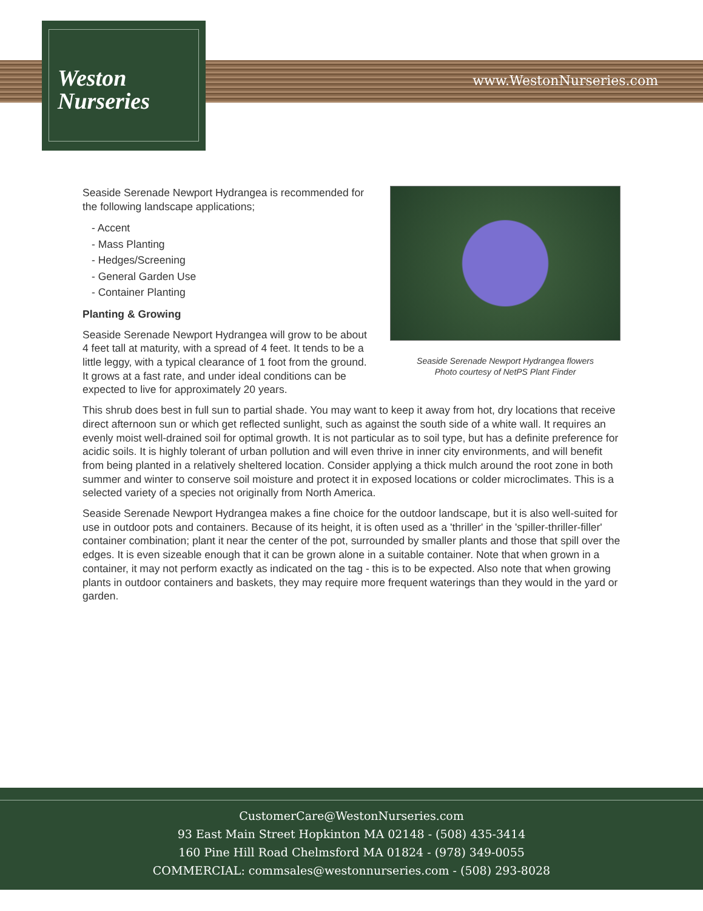Weston
Nurseries
www.WestonNurseries.com
Seaside Serenade Newport Hydrangea flowers
Photo courtesy of NetPS Plant Finder
Seaside Serenade Newport Hydrangea is recommended for the following landscape applications;
- Accent
- Mass Planting
- Hedges/Screening
- General Garden Use
- Container Planting
Planting & Growing
Seaside Serenade Newport Hydrangea will grow to be about 4 feet tall at maturity, with a spread of 4 feet. It tends to be a little leggy, with a typical clearance of 1 foot from the ground. It grows at a fast rate, and under ideal conditions can be expected to live for approximately 20 years.
This shrub does best in full sun to partial shade. You may want to keep it away from hot, dry locations that receive direct afternoon sun or which get reflected sunlight, such as against the south side of a white wall. It requires an evenly moist well-drained soil for optimal growth. It is not particular as to soil type, but has a definite preference for acidic soils. It is highly tolerant of urban pollution and will even thrive in inner city environments, and will benefit from being planted in a relatively sheltered location. Consider applying a thick mulch around the root zone in both summer and winter to conserve soil moisture and protect it in exposed locations or colder microclimates. This is a selected variety of a species not originally from North America.
Seaside Serenade Newport Hydrangea makes a fine choice for the outdoor landscape, but it is also well-suited for use in outdoor pots and containers. Because of its height, it is often used as a 'thriller' in the 'spiller-thriller-filler' container combination; plant it near the center of the pot, surrounded by smaller plants and those that spill over the edges. It is even sizeable enough that it can be grown alone in a suitable container. Note that when grown in a container, it may not perform exactly as indicated on the tag - this is to be expected. Also note that when growing plants in outdoor containers and baskets, they may require more frequent waterings than they would in the yard or garden.
CustomerCare@WestonNurseries.com
93 East Main Street Hopkinton MA 02148 - (508) 435-3414
160 Pine Hill Road Chelmsford MA 01824 - (978) 349-0055
COMMERCIAL: commsales@westonnurseries.com - (508) 293-8028